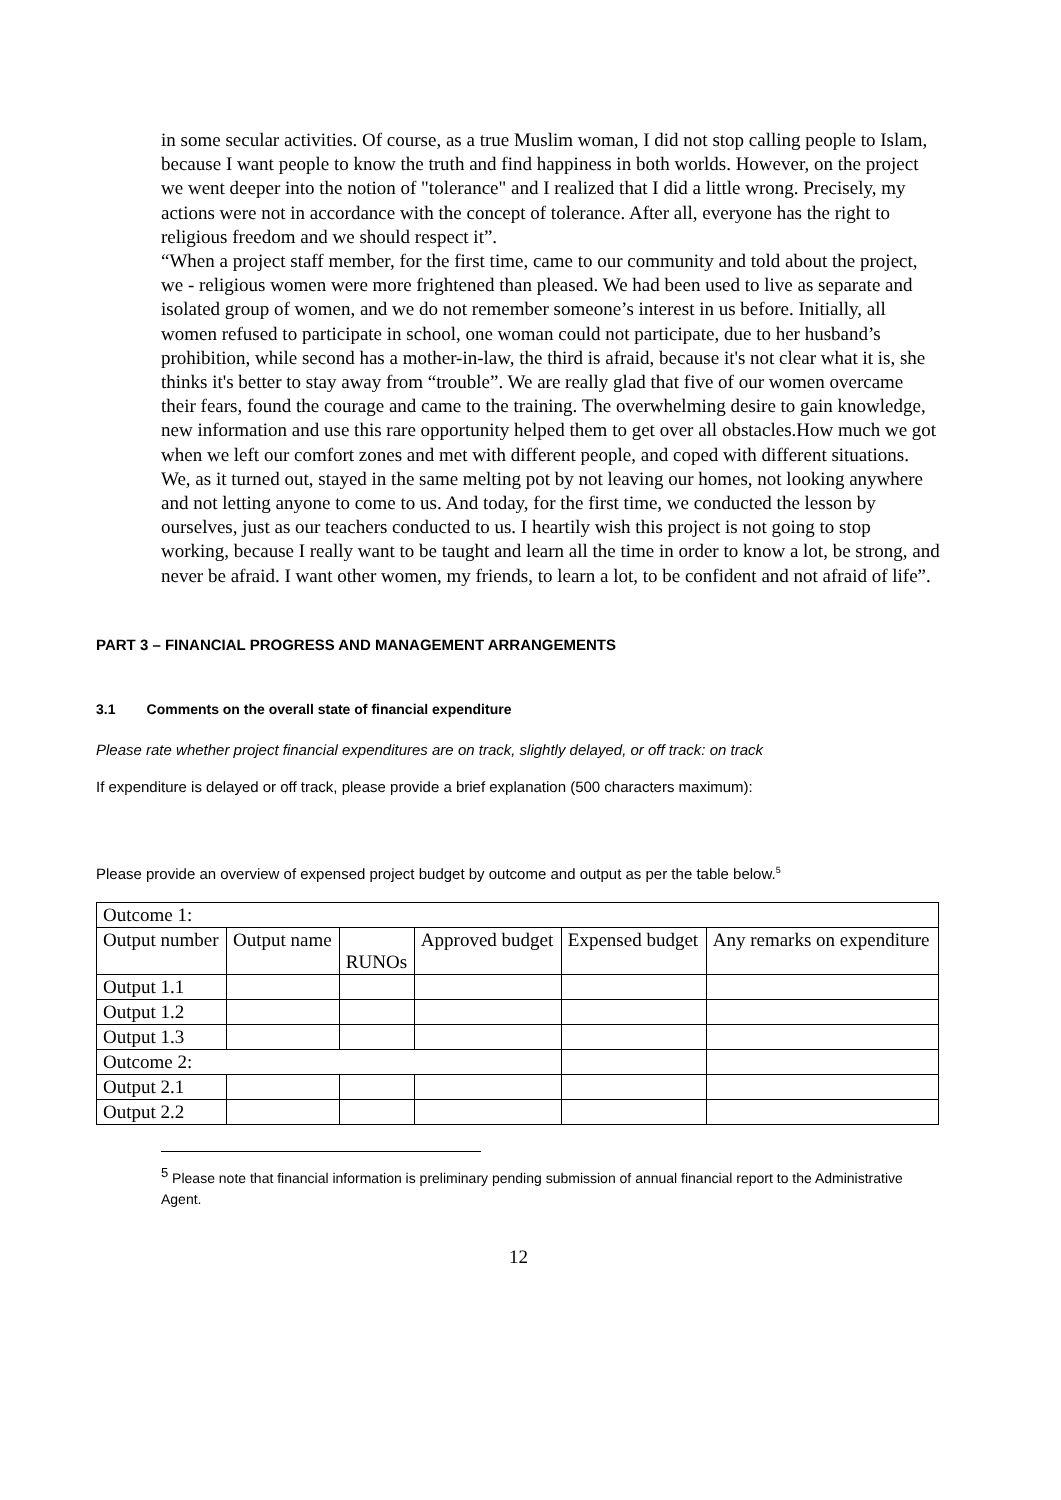in some secular activities. Of course, as a true Muslim woman, I did not stop calling people to Islam, because I want people to know the truth and find happiness in both worlds. However, on the project we went deeper into the notion of "tolerance" and I realized that I did a little wrong. Precisely, my actions were not in accordance with the concept of tolerance. After all, everyone has the right to religious freedom and we should respect it”.
“When a project staff member, for the first time, came to our community and told about the project, we - religious women were more frightened than pleased. We had been used to live as separate and isolated group of women, and we do not remember someone’s interest in us before. Initially, all women refused to participate in school, one woman could not participate, due to her husband’s prohibition, while second has a mother-in-law, the third is afraid, because it's not clear what it is, she thinks it's better to stay away from “trouble”. We are really glad that five of our women overcame their fears, found the courage and came to the training. The overwhelming desire to gain knowledge, new information and use this rare opportunity helped them to get over all obstacles.How much we got when we left our comfort zones and met with different people, and coped with different situations. We, as it turned out, stayed in the same melting pot by not leaving our homes, not looking anywhere and not letting anyone to come to us. And today, for the first time, we conducted the lesson by ourselves, just as our teachers conducted to us. I heartily wish this project is not going to stop working, because I really want to be taught and learn all the time in order to know a lot, be strong, and never be afraid. I want other women, my friends, to learn a lot, to be confident and not afraid of life”.
PART 3 – FINANCIAL PROGRESS AND MANAGEMENT ARRANGEMENTS
3.1 Comments on the overall state of financial expenditure
Please rate whether project financial expenditures are on track, slightly delayed, or off track: on track
If expenditure is delayed or off track, please provide a brief explanation (500 characters maximum):
Please provide an overview of expensed project budget by outcome and output as per the table below.<sup>5</sup>
| Outcome 1: | | | | | |
| Output number | Output name | RUNOs | Approved budget | Expensed budget | Any remarks on expenditure |
| Output 1.1 | | | | | |
| Output 1.2 | | | | | |
| Output 1.3 | | | | | |
| Outcome 2: | | | | | |
| Output 2.1 | | | | | |
| Output 2.2 | | | | | |
<sup>5</sup> Please note that financial information is preliminary pending submission of annual financial report to the Administrative Agent.
12